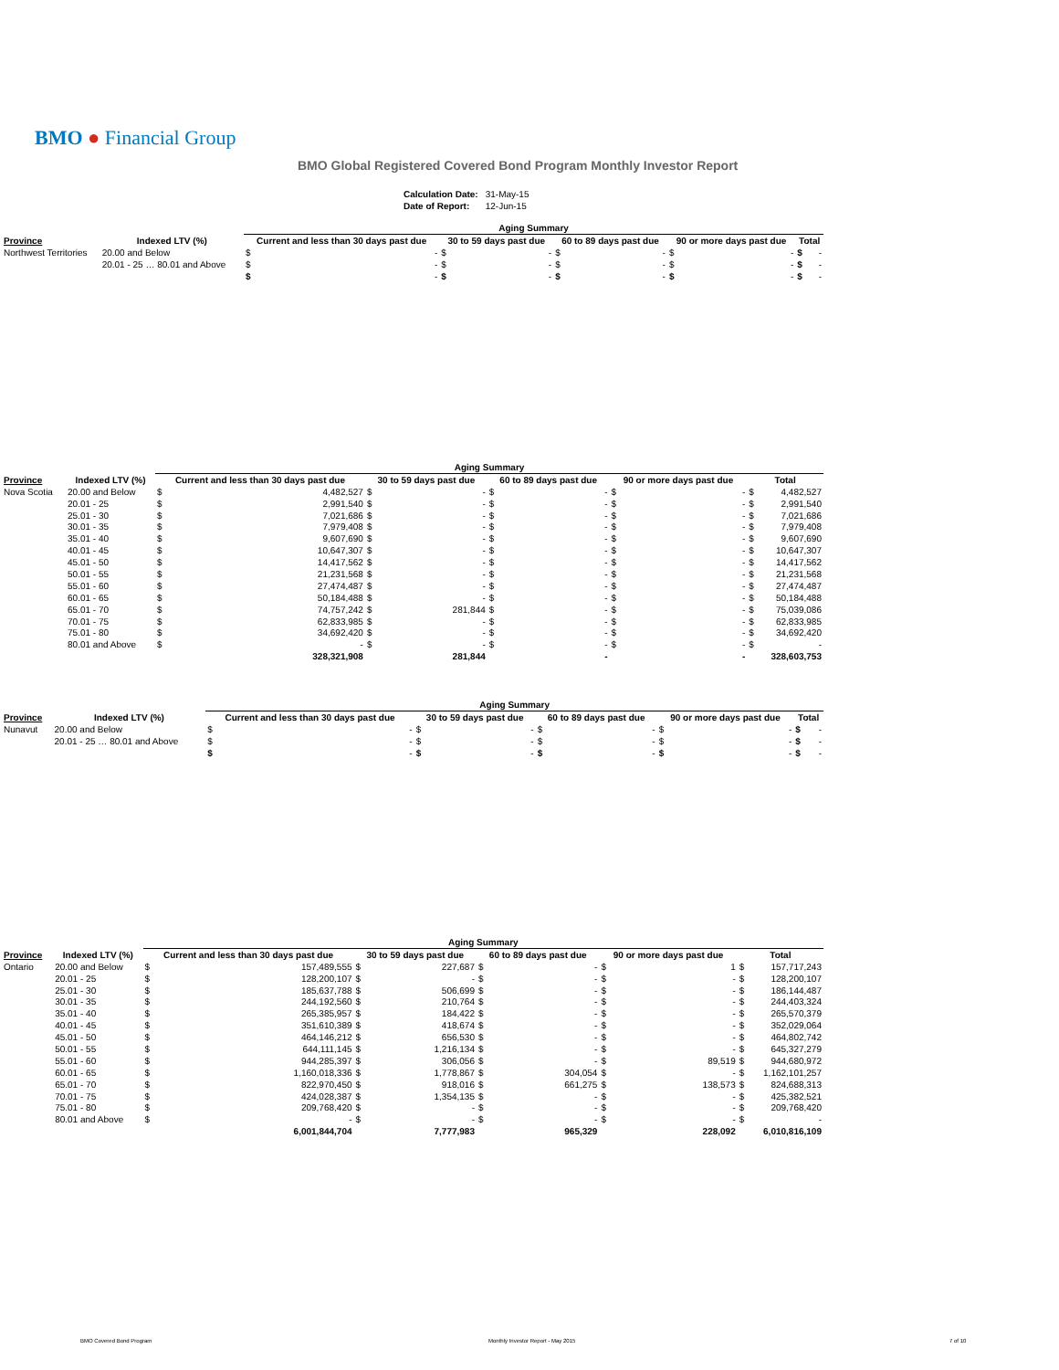BMO ● Financial Group
BMO Global Registered Covered Bond Program Monthly Investor Report
| Calculation Date: | 31-May-15 |
| Date of Report: | 12-Jun-15 |
| | | Aging Summary | | | | | | | | | |
| Province | Indexed LTV (%) | Current and less than 30 days past due | | 30 to 59 days past due | | 60 to 89 days past due | | 90 or more days past due | | Total | |
| Northwest Territories | 20.00 and Below | $ | - | $ | - | $ | - | $ | - | $ | - |
| | 20.01 - 25 … 80.01 and Above | $ | - | $ | - | $ | - | $ | - | $ | - |
| | | $ | - | $ | - | $ | - | $ | - | $ | - |
| | | Aging Summary | | | | | | | | | |
| Province | Indexed LTV (%) | Current and less than 30 days past due | | 30 to 59 days past due | | 60 to 89 days past due | | 90 or more days past due | | Total | |
| Nova Scotia | 20.00 and Below | $ | 4,482,527 | $ | - | $ | - | $ | - | $ | 4,482,527 |
| | 20.01 - 25 | $ | 2,991,540 | $ | - | $ | - | $ | - | $ | 2,991,540 |
| | 25.01 - 30 | $ | 7,021,686 | $ | - | $ | - | $ | - | $ | 7,021,686 |
| | 30.01 - 35 | $ | 7,979,408 | $ | - | $ | - | $ | - | $ | 7,979,408 |
| | 35.01 - 40 | $ | 9,607,690 | $ | - | $ | - | $ | - | $ | 9,607,690 |
| | 40.01 - 45 | $ | 10,647,307 | $ | - | $ | - | $ | - | $ | 10,647,307 |
| | 45.01 - 50 | $ | 14,417,562 | $ | - | $ | - | $ | - | $ | 14,417,562 |
| | 50.01 - 55 | $ | 21,231,568 | $ | - | $ | - | $ | - | $ | 21,231,568 |
| | 55.01 - 60 | $ | 27,474,487 | $ | - | $ | - | $ | - | $ | 27,474,487 |
| | 60.01 - 65 | $ | 50,184,488 | $ | - | $ | - | $ | - | $ | 50,184,488 |
| | 65.01 - 70 | $ | 74,757,242 | $ | 281,844 | $ | - | $ | - | $ | 75,039,086 |
| | 70.01 - 75 | $ | 62,833,985 | $ | - | $ | - | $ | - | $ | 62,833,985 |
| | 75.01 - 80 | $ | 34,692,420 | $ | - | $ | - | $ | - | $ | 34,692,420 |
| | 80.01 and Above | $ | - | $ | - | $ | - | $ | - | $ | - |
| | | | 328,321,908 | | 281,844 | | - | | - | | 328,603,753 |
| | | Aging Summary | | | | | | | | | |
| Province | Indexed LTV (%) | Current and less than 30 days past due | | 30 to 59 days past due | | 60 to 89 days past due | | 90 or more days past due | | Total | |
| Nunavut | 20.00 and Below | $ | - | $ | - | $ | - | $ | - | $ | - |
| | 20.01 - 25 … 80.01 and Above | $ | - | $ | - | $ | - | $ | - | $ | - |
| | | $ | - | $ | - | $ | - | $ | - | $ | - |
| | | Aging Summary | | | | | | | | | |
| Province | Indexed LTV (%) | Current and less than 30 days past due | | 30 to 59 days past due | | 60 to 89 days past due | | 90 or more days past due | | Total | |
| Ontario | 20.00 and Below | $ | 157,489,555 | $ | 227,687 | $ | - | $ | 1 | $ | 157,717,243 |
| | 20.01 - 25 | $ | 128,200,107 | $ | - | $ | - | $ | - | $ | 128,200,107 |
| | 25.01 - 30 | $ | 185,637,788 | $ | 506,699 | $ | - | $ | - | $ | 186,144,487 |
| | 30.01 - 35 | $ | 244,192,560 | $ | 210,764 | $ | - | $ | - | $ | 244,403,324 |
| | 35.01 - 40 | $ | 265,385,957 | $ | 184,422 | $ | - | $ | - | $ | 265,570,379 |
| | 40.01 - 45 | $ | 351,610,389 | $ | 418,674 | $ | - | $ | - | $ | 352,029,064 |
| | 45.01 - 50 | $ | 464,146,212 | $ | 656,530 | $ | - | $ | - | $ | 464,802,742 |
| | 50.01 - 55 | $ | 644,111,145 | $ | 1,216,134 | $ | - | $ | - | $ | 645,327,279 |
| | 55.01 - 60 | $ | 944,285,397 | $ | 306,056 | $ | - | $ | 89,519 | $ | 944,680,972 |
| | 60.01 - 65 | $ | 1,160,018,336 | $ | 1,778,867 | $ | 304,054 | $ | - | $ | 1,162,101,257 |
| | 65.01 - 70 | $ | 822,970,450 | $ | 918,016 | $ | 661,275 | $ | 138,573 | $ | 824,688,313 |
| | 70.01 - 75 | $ | 424,028,387 | $ | 1,354,135 | $ | - | $ | - | $ | 425,382,521 |
| | 75.01 - 80 | $ | 209,768,420 | $ | - | $ | - | $ | - | $ | 209,768,420 |
| | 80.01 and Above | $ | - | $ | - | $ | - | $ | - | $ | - |
| | | | 6,001,844,704 | | 7,777,983 | | 965,329 | | 228,092 | | 6,010,816,109 |
BMO Covered Bond Program
Monthly Investor Report - May 2015
7 of 10